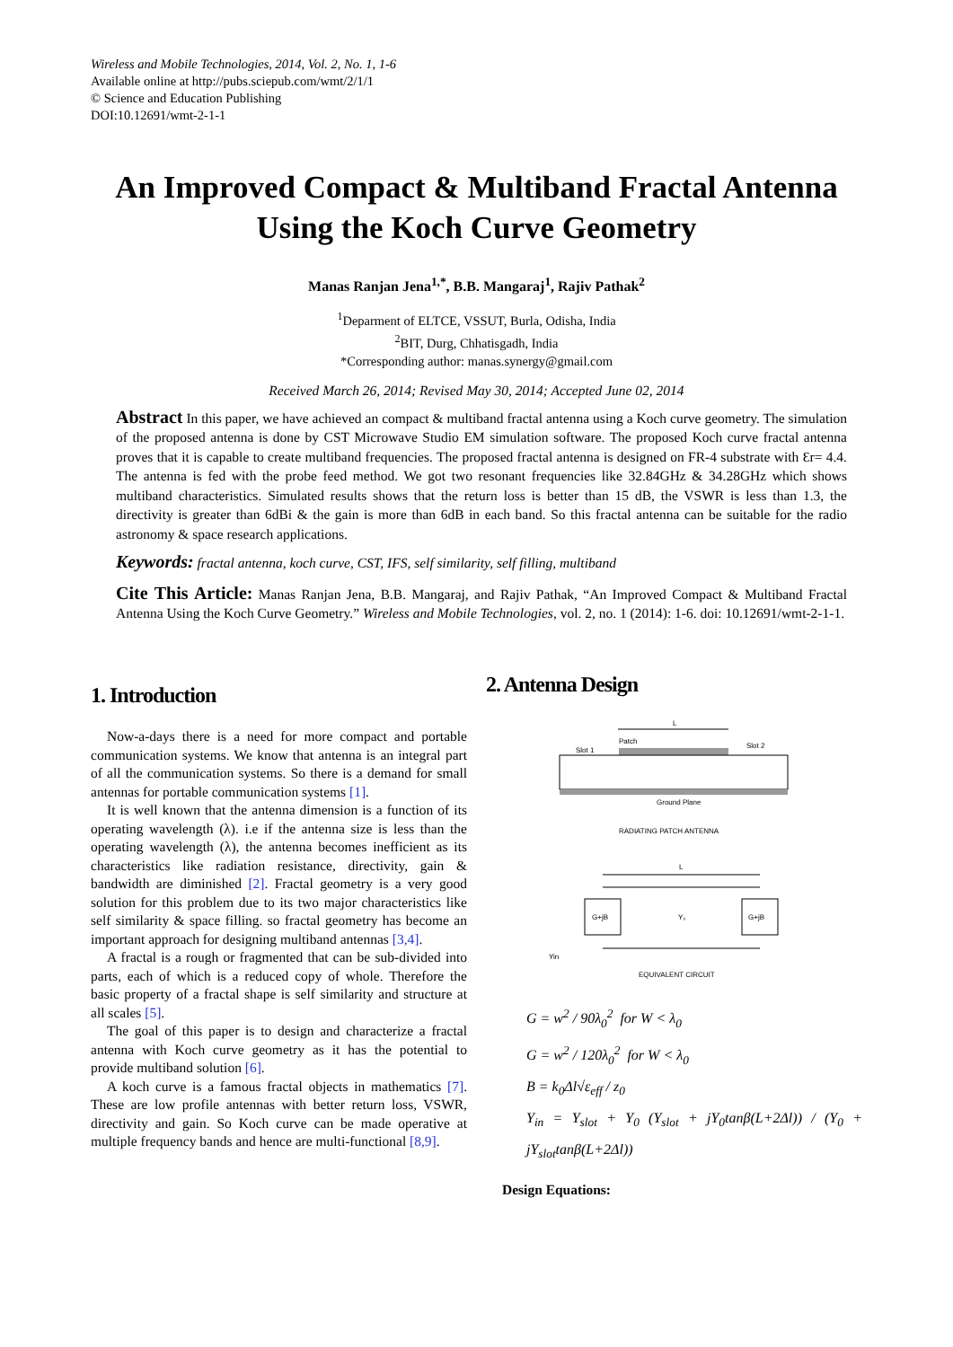Wireless and Mobile Technologies, 2014, Vol. 2, No. 1, 1-6
Available online at http://pubs.sciepub.com/wmt/2/1/1
© Science and Education Publishing
DOI:10.12691/wmt-2-1-1
An Improved Compact & Multiband Fractal Antenna Using the Koch Curve Geometry
Manas Ranjan Jena<sup>1,*</sup>, B.B. Mangaraj<sup>1</sup>, Rajiv Pathak<sup>2</sup>
<sup>1</sup> Deparment of ELTCE, VSSUT, Burla, Odisha, India
<sup>2</sup> BIT, Durg, Chhatisgadh, India
*Corresponding author: manas.synergy@gmail.com
Received March 26, 2014; Revised May 30, 2014; Accepted June 02, 2014
Abstract In this paper, we have achieved an compact & multiband fractal antenna using a Koch curve geometry. The simulation of the proposed antenna is done by CST Microwave Studio EM simulation software. The proposed Koch curve fractal antenna proves that it is capable to create multiband frequencies. The proposed fractal antenna is designed on FR-4 substrate with Ɛr= 4.4. The antenna is fed with the probe feed method. We got two resonant frequencies like 32.84GHz & 34.28GHz which shows multiband characteristics. Simulated results shows that the return loss is better than 15 dB, the VSWR is less than 1.3, the directivity is greater than 6dBi & the gain is more than 6dB in each band. So this fractal antenna can be suitable for the radio astronomy & space research applications.
Keywords: fractal antenna, koch curve, CST, IFS, self similarity, self filling, multiband
Cite This Article: Manas Ranjan Jena, B.B. Mangaraj, and Rajiv Pathak, “An Improved Compact & Multiband Fractal Antenna Using the Koch Curve Geometry.” Wireless and Mobile Technologies, vol. 2, no. 1 (2014): 1-6. doi: 10.12691/wmt-2-1-1.
1. Introduction
Now-a-days there is a need for more compact and portable communication systems. We know that antenna is an integral part of all the communication systems. So there is a demand for small antennas for portable communication systems [1].
It is well known that the antenna dimension is a function of its operating wavelength (λ). i.e if the antenna size is less than the operating wavelength (λ), the antenna becomes inefficient as its characteristics like radiation resistance, directivity, gain & bandwidth are diminished [2]. Fractal geometry is a very good solution for this problem due to its two major characteristics like self similarity & space filling. so fractal geometry has become an important approach for designing multiband antennas [3,4].
A fractal is a rough or fragmented that can be sub-divided into parts, each of which is a reduced copy of whole. Therefore the basic property of a fractal shape is self similarity and structure at all scales [5].
The goal of this paper is to design and characterize a fractal antenna with Koch curve geometry as it has the potential to provide multiband solution [6].
A koch curve is a famous fractal objects in mathematics [7]. These are low profile antennas with better return loss, VSWR, directivity and gain. So Koch curve can be made operative at multiple frequency bands and hence are multi-functional [8,9].
2. Antenna Design
L
Slot 1
Patch
Slot 2
Ground Plane
RADIATING PATCH ANTENNA
L
G+jB
G+jB
Y₀
Yin
EQUIVALENT CIRCUIT
G = w<sup>2</sup> / 90λ<sub>0</sub><sup>2</sup> for W < λ<sub>0</sub>
G = w<sup>2</sup> / 120λ<sub>0</sub><sup>2</sup> for W < λ<sub>0</sub>
B = k<sub>0</sub>Δl√ε<sub>eff</sub> / z<sub>0</sub>
Y<sub>in</sub> = Y<sub>slot</sub> + Y<sub>0</sub> (Y<sub>slot</sub> + jY<sub>0</sub>tanβ(L+2Δl)) / (Y<sub>0</sub> + jY<sub>slot</sub>tanβ(L+2Δl))
Design Equations: